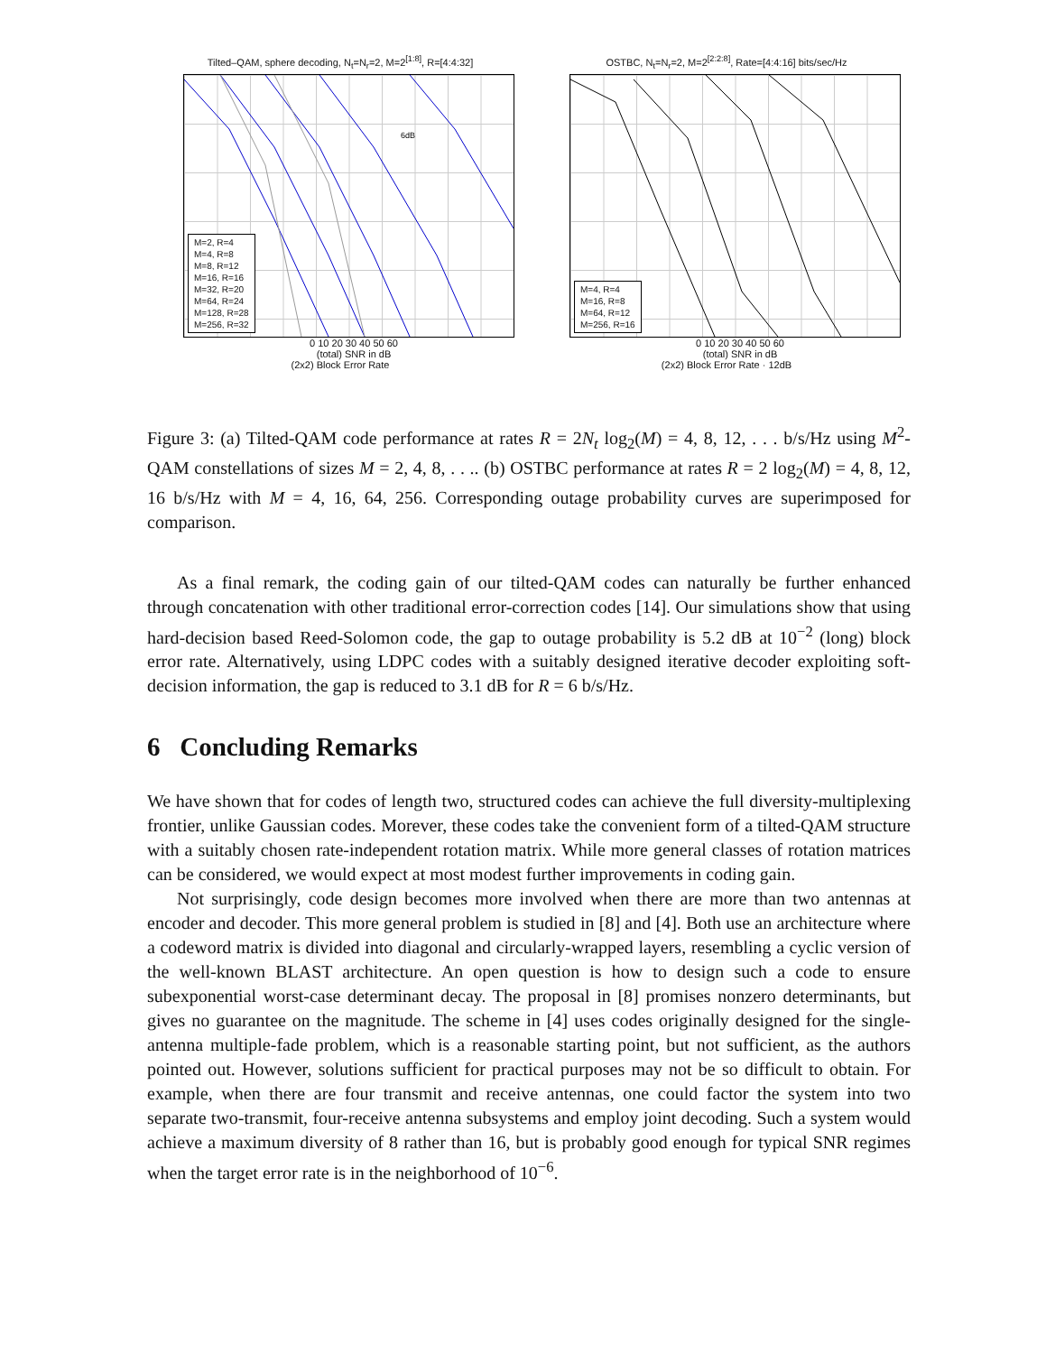Tilted–QAM, sphere decoding, N<sub>t</sub>=N<sub>r</sub>=2, M=2<sup>[1:8]</sup>, R=[4:4:32]
6dB
M=2, R=4
M=4, R=8
M=8, R=12
M=16, R=16
M=32, R=20
M=64, R=24
M=128, R=28
M=256, R=32
0 10 20 30 40 50 60
(total) SNR in dB
(2x2) Block Error Rate
OSTBC, N<sub>t</sub>=N<sub>r</sub>=2, M=2<sup>[2:2:8]</sup>, Rate=[4:4:16] bits/sec/Hz
M=4, R=4
M=16, R=8
M=64, R=12
M=256, R=16
0 10 20 30 40 50 60
(total) SNR in dB
(2x2) Block Error Rate · 12dB
Figure 3: (a) Tilted-QAM code performance at rates R = 2N<sub>t</sub> log<sub>2</sub>(M) = 4, 8, 12, . . . b/s/Hz using M<sup>2</sup>-QAM constellations of sizes M = 2, 4, 8, . . .. (b) OSTBC performance at rates R = 2 log<sub>2</sub>(M) = 4, 8, 12, 16 b/s/Hz with M = 4, 16, 64, 256. Corresponding outage probability curves are superimposed for comparison.
As a final remark, the coding gain of our tilted-QAM codes can naturally be further enhanced through concatenation with other traditional error-correction codes [14]. Our simulations show that using hard-decision based Reed-Solomon code, the gap to outage probability is 5.2 dB at 10<sup>−2</sup> (long) block error rate. Alternatively, using LDPC codes with a suitably designed iterative decoder exploiting soft-decision information, the gap is reduced to 3.1 dB for R = 6 b/s/Hz.
6 Concluding Remarks
We have shown that for codes of length two, structured codes can achieve the full diversity-multiplexing frontier, unlike Gaussian codes. Morever, these codes take the convenient form of a tilted-QAM structure with a suitably chosen rate-independent rotation matrix. While more general classes of rotation matrices can be considered, we would expect at most modest further improvements in coding gain.
Not surprisingly, code design becomes more involved when there are more than two antennas at encoder and decoder. This more general problem is studied in [8] and [4]. Both use an architecture where a codeword matrix is divided into diagonal and circularly-wrapped layers, resembling a cyclic version of the well-known BLAST architecture. An open question is how to design such a code to ensure subexponential worst-case determinant decay. The proposal in [8] promises nonzero determinants, but gives no guarantee on the magnitude. The scheme in [4] uses codes originally designed for the single-antenna multiple-fade problem, which is a reasonable starting point, but not sufficient, as the authors pointed out. However, solutions sufficient for practical purposes may not be so difficult to obtain. For example, when there are four transmit and receive antennas, one could factor the system into two separate two-transmit, four-receive antenna subsystems and employ joint decoding. Such a system would achieve a maximum diversity of 8 rather than 16, but is probably good enough for typical SNR regimes when the target error rate is in the neighborhood of 10<sup>−6</sup>.